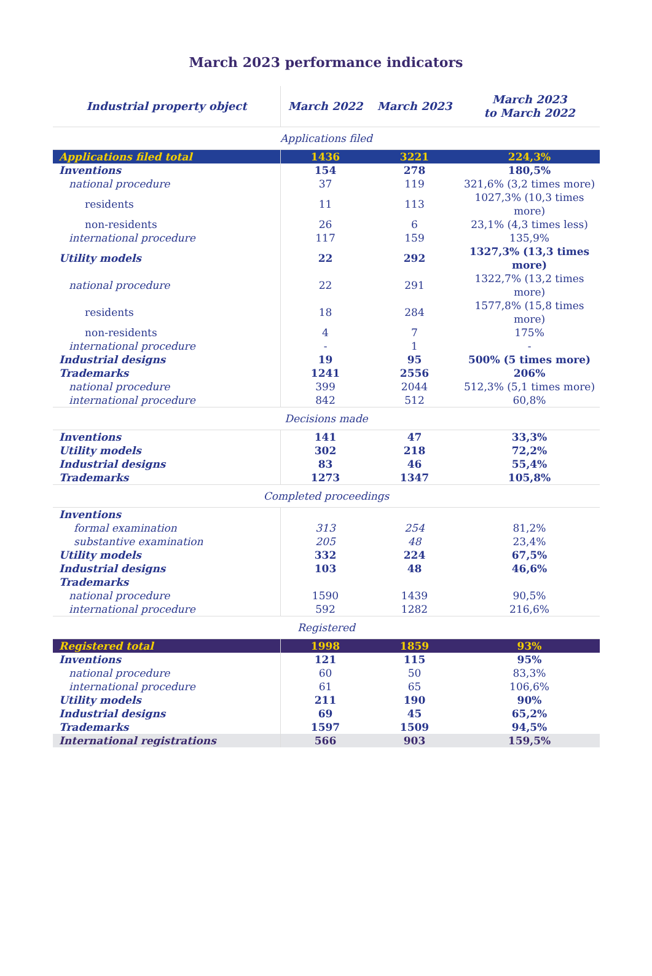March 2023 performance indicators
| Industrial property object | March 2022 | March 2023 | March 2023 to March 2022 |
| --- | --- | --- | --- |
| Applications filed | | | |
| Applications filed total | 1436 | 3221 | 224,3% |
| Inventions | 154 | 278 | 180,5% |
| national procedure | 37 | 119 | 321,6% (3,2 times more) |
| residents | 11 | 113 | 1027,3% (10,3 times more) |
| non-residents | 26 | 6 | 23,1% (4,3 times less) |
| international procedure | 117 | 159 | 135,9% |
| Utility models | 22 | 292 | 1327,3% (13,3 times more) |
| national procedure | 22 | 291 | 1322,7% (13,2 times more) |
| residents | 18 | 284 | 1577,8% (15,8 times more) |
| non-residents | 4 | 7 | 175% |
| international procedure | - | 1 | - |
| Industrial designs | 19 | 95 | 500% (5 times more) |
| Trademarks | 1241 | 2556 | 206% |
| national procedure | 399 | 2044 | 512,3% (5,1 times more) |
| international procedure | 842 | 512 | 60,8% |
| Decisions made | | | |
| Inventions | 141 | 47 | 33,3% |
| Utility models | 302 | 218 | 72,2% |
| Industrial designs | 83 | 46 | 55,4% |
| Trademarks | 1273 | 1347 | 105,8% |
| Completed proceedings | | | |
| Inventions | | | |
| formal examination | 313 | 254 | 81,2% |
| substantive examination | 205 | 48 | 23,4% |
| Utility models | 332 | 224 | 67,5% |
| Industrial designs | 103 | 48 | 46,6% |
| Trademarks | | | |
| national procedure | 1590 | 1439 | 90,5% |
| international procedure | 592 | 1282 | 216,6% |
| Registered | | | |
| Registered total | 1998 | 1859 | 93% |
| Inventions | 121 | 115 | 95% |
| national procedure | 60 | 50 | 83,3% |
| international procedure | 61 | 65 | 106,6% |
| Utility models | 211 | 190 | 90% |
| Industrial designs | 69 | 45 | 65,2% |
| Trademarks | 1597 | 1509 | 94,5% |
| International registrations | 566 | 903 | 159,5% |